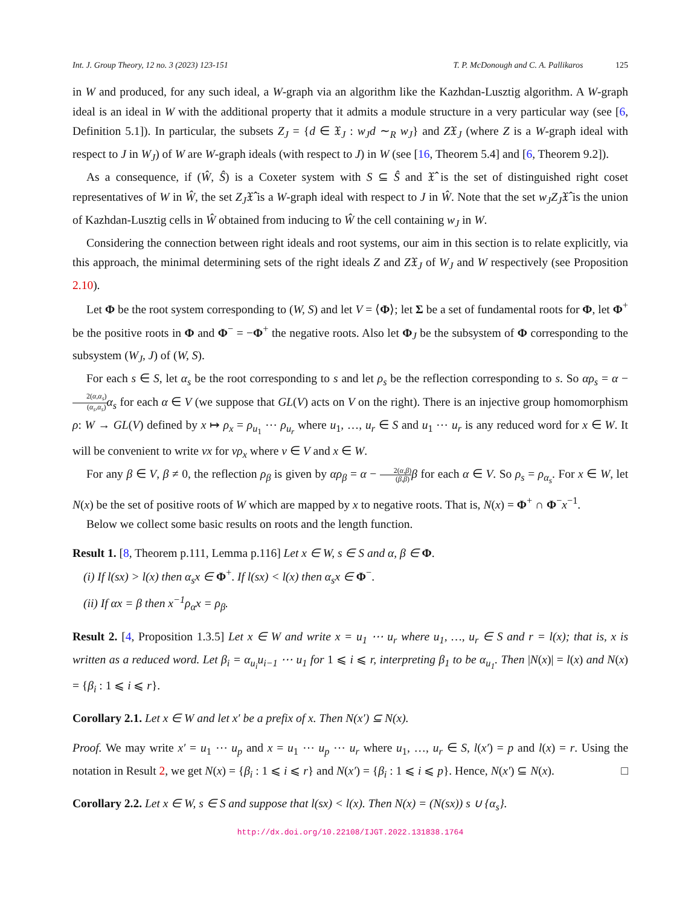Int. J. Group Theory, 12 no. 3 (2023) 123-151 T. P. McDonough and C. A. Pallikaros 125
in W and produced, for any such ideal, a W-graph via an algorithm like the Kazhdan-Lusztig algorithm. A W-graph ideal is an ideal in W with the additional property that it admits a module structure in a very particular way (see [6, Definition 5.1]). In particular, the subsets Z<sub>J</sub> = {d ∈ 𝔛<sub>J</sub> : w<sub>J</sub>d ∼<sub>R</sub> w<sub>J</sub>} and Z𝔛<sub>J</sub> (where Z is a W-graph ideal with respect to J in W<sub>J</sub>) of W are W-graph ideals (with respect to J) in W (see [16, Theorem 5.4] and [6, Theorem 9.2]).
As a consequence, if (Ŵ, Ŝ) is a Coxeter system with S ⊆ Ŝ and 𝔛̂ is the set of distinguished right coset representatives of W in Ŵ, the set Z<sub>J</sub>𝔛̂ is a W-graph ideal with respect to J in Ŵ. Note that the set w<sub>J</sub>Z<sub>J</sub>𝔛̂ is the union of Kazhdan-Lusztig cells in Ŵ obtained from inducing to Ŵ the cell containing w<sub>J</sub> in W.
Considering the connection between right ideals and root systems, our aim in this section is to relate explicitly, via this approach, the minimal determining sets of the right ideals Z and Z𝔛<sub>J</sub> of W<sub>J</sub> and W respectively (see Proposition 2.10).
Let Φ be the root system corresponding to (W, S) and let V = ⟨Φ⟩; let Σ be a set of fundamental roots for Φ, let Φ<sup>+</sup> be the positive roots in Φ and Φ<sup>−</sup> = −Φ<sup>+</sup> the negative roots. Also let Φ<sub>J</sub> be the subsystem of Φ corresponding to the subsystem (W<sub>J</sub>, J) of (W, S).
For each s ∈ S, let α<sub>s</sub> be the root corresponding to s and let ρ<sub>s</sub> be the reflection corresponding to s. So αρ<sub>s</sub> = α − 2(α,α<sub>s</sub>) (α<sub>s</sub>,α<sub>s</sub>) α<sub>s</sub> for each α ∈ V (we suppose that GL(V) acts on V on the right). There is an injective group homomorphism ρ: W → GL(V) defined by x ↦ ρ<sub>x</sub> = ρ<sub>u<sub>1</sub></sub> ⋯ ρ<sub>u<sub>r</sub></sub> where u<sub>1</sub>, …, u<sub>r</sub> ∈ S and u<sub>1</sub> ⋯ u<sub>r</sub> is any reduced word for x ∈ W. It will be convenient to write vx for vρ<sub>x</sub> where v ∈ V and x ∈ W.
For any β ∈ V, β ≠ 0, the reflection ρ<sub>β</sub> is given by αρ<sub>β</sub> = α − 2(α,β) (β,β) β for each α ∈ V. So ρ<sub>s</sub> = ρ<sub>α<sub>s</sub></sub>. For x ∈ W, let N(x) be the set of positive roots of W which are mapped by x to negative roots. That is, N(x) = Φ<sup>+</sup> ∩ Φ<sup>−</sup>x<sup>−1</sup>.
Below we collect some basic results on roots and the length function.
Result 1. [8, Theorem p.111, Lemma p.116] Let x ∈ W, s ∈ S and α, β ∈ Φ.
(i) If l(sx) > l(x) then α<sub>s</sub>x ∈ Φ<sup>+</sup>. If l(sx) < l(x) then α<sub>s</sub>x ∈ Φ<sup>−</sup>.
(ii) If αx = β then x<sup>−1</sup>ρ<sub>α</sub>x = ρ<sub>β</sub>.
Result 2. [4, Proposition 1.3.5] Let x ∈ W and write x = u<sub>1</sub> ⋯ u<sub>r</sub> where u<sub>1</sub>, …, u<sub>r</sub> ∈ S and r = l(x); that is, x is written as a reduced word. Let β<sub>i</sub> = α<sub>u<sub>i</sub></sub>u<sub>i−1</sub> ⋯ u<sub>1</sub> for 1 ⩽ i ⩽ r, interpreting β<sub>1</sub> to be α<sub>u<sub>1</sub></sub>. Then |N(x)| = l(x) and N(x) = {β<sub>i</sub> : 1 ⩽ i ⩽ r}.
Corollary 2.1. Let x ∈ W and let x′ be a prefix of x. Then N(x′) ⊆ N(x).
Proof. We may write x′ = u<sub>1</sub> ⋯ u<sub>p</sub> and x = u<sub>1</sub> ⋯ u<sub>p</sub> ⋯ u<sub>r</sub> where u<sub>1</sub>, …, u<sub>r</sub> ∈ S, l(x′) = p and l(x) = r. Using the notation in Result 2, we get N(x) = {β<sub>i</sub> : 1 ⩽ i ⩽ r} and N(x′) = {β<sub>i</sub> : 1 ⩽ i ⩽ p}. Hence, N(x′) ⊆ N(x). □
Corollary 2.2. Let x ∈ W, s ∈ S and suppose that l(sx) < l(x). Then N(x) = (N(sx)) s ∪ {α<sub>s</sub>}.
http://dx.doi.org/10.22108/IJGT.2022.131838.1764